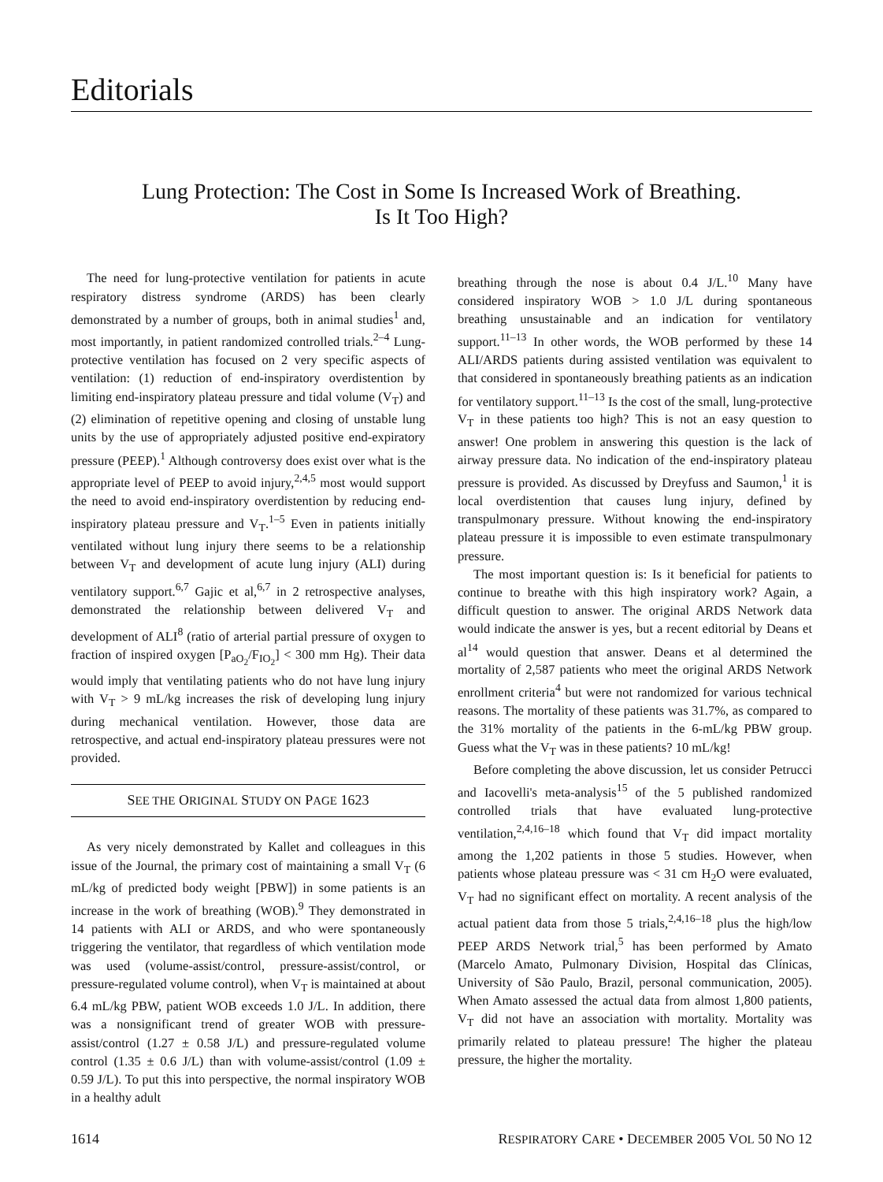Editorials
Lung Protection: The Cost in Some Is Increased Work of Breathing.
Is It Too High?
The need for lung-protective ventilation for patients in acute respiratory distress syndrome (ARDS) has been clearly demonstrated by a number of groups, both in animal studies<sup>1</sup> and, most importantly, in patient randomized controlled trials.<sup>2–4</sup> Lung-protective ventilation has focused on 2 very specific aspects of ventilation: (1) reduction of end-inspiratory overdistention by limiting end-inspiratory plateau pressure and tidal volume (V<sub>T</sub>) and (2) elimination of repetitive opening and closing of unstable lung units by the use of appropriately adjusted positive end-expiratory pressure (PEEP).<sup>1</sup> Although controversy does exist over what is the appropriate level of PEEP to avoid injury,<sup>2,4,5</sup> most would support the need to avoid end-inspiratory overdistention by reducing end-inspiratory plateau pressure and V<sub>T</sub>.<sup>1–5</sup> Even in patients initially ventilated without lung injury there seems to be a relationship between V<sub>T</sub> and development of acute lung injury (ALI) during ventilatory support.<sup>6,7</sup> Gajic et al,<sup>6,7</sup> in 2 retrospective analyses, demonstrated the relationship between delivered V<sub>T</sub> and development of ALI<sup>8</sup> (ratio of arterial partial pressure of oxygen to fraction of inspired oxygen [P<sub>aO<sub>2</sub></sub>/F<sub>IO<sub>2</sub></sub>] < 300 mm Hg). Their data would imply that ventilating patients who do not have lung injury with V<sub>T</sub> > 9 mL/kg increases the risk of developing lung injury during mechanical ventilation. However, those data are retrospective, and actual end-inspiratory plateau pressures were not provided.
SEE THE ORIGINAL STUDY ON PAGE 1623
As very nicely demonstrated by Kallet and colleagues in this issue of the Journal, the primary cost of maintaining a small V<sub>T</sub> (6 mL/kg of predicted body weight [PBW]) in some patients is an increase in the work of breathing (WOB).<sup>9</sup> They demonstrated in 14 patients with ALI or ARDS, and who were spontaneously triggering the ventilator, that regardless of which ventilation mode was used (volume-assist/control, pressure-assist/control, or pressure-regulated volume control), when V<sub>T</sub> is maintained at about 6.4 mL/kg PBW, patient WOB exceeds 1.0 J/L. In addition, there was a nonsignificant trend of greater WOB with pressure-assist/control (1.27 ± 0.58 J/L) and pressure-regulated volume control (1.35 ± 0.6 J/L) than with volume-assist/control (1.09 ± 0.59 J/L). To put this into perspective, the normal inspiratory WOB in a healthy adult
breathing through the nose is about 0.4 J/L.<sup>10</sup> Many have considered inspiratory WOB > 1.0 J/L during spontaneous breathing unsustainable and an indication for ventilatory support.<sup>11–13</sup> In other words, the WOB performed by these 14 ALI/ARDS patients during assisted ventilation was equivalent to that considered in spontaneously breathing patients as an indication for ventilatory support.<sup>11–13</sup> Is the cost of the small, lung-protective V<sub>T</sub> in these patients too high? This is not an easy question to answer! One problem in answering this question is the lack of airway pressure data. No indication of the end-inspiratory plateau pressure is provided. As discussed by Dreyfuss and Saumon,<sup>1</sup> it is local overdistention that causes lung injury, defined by transpulmonary pressure. Without knowing the end-inspiratory plateau pressure it is impossible to even estimate transpulmonary pressure.
The most important question is: Is it beneficial for patients to continue to breathe with this high inspiratory work? Again, a difficult question to answer. The original ARDS Network data would indicate the answer is yes, but a recent editorial by Deans et al<sup>14</sup> would question that answer. Deans et al determined the mortality of 2,587 patients who meet the original ARDS Network enrollment criteria<sup>4</sup> but were not randomized for various technical reasons. The mortality of these patients was 31.7%, as compared to the 31% mortality of the patients in the 6-mL/kg PBW group. Guess what the V<sub>T</sub> was in these patients? 10 mL/kg!
Before completing the above discussion, let us consider Petrucci and Iacovelli's meta-analysis<sup>15</sup> of the 5 published randomized controlled trials that have evaluated lung-protective ventilation,<sup>2,4,16–18</sup> which found that V<sub>T</sub> did impact mortality among the 1,202 patients in those 5 studies. However, when patients whose plateau pressure was < 31 cm H<sub>2</sub>O were evaluated, V<sub>T</sub> had no significant effect on mortality. A recent analysis of the actual patient data from those 5 trials,<sup>2,4,16–18</sup> plus the high/low PEEP ARDS Network trial,<sup>5</sup> has been performed by Amato (Marcelo Amato, Pulmonary Division, Hospital das Clínicas, University of São Paulo, Brazil, personal communication, 2005). When Amato assessed the actual data from almost 1,800 patients, V<sub>T</sub> did not have an association with mortality. Mortality was primarily related to plateau pressure! The higher the plateau pressure, the higher the mortality.
1614 RESPIRATORY CARE • DECEMBER 2005 VOL 50 NO 12